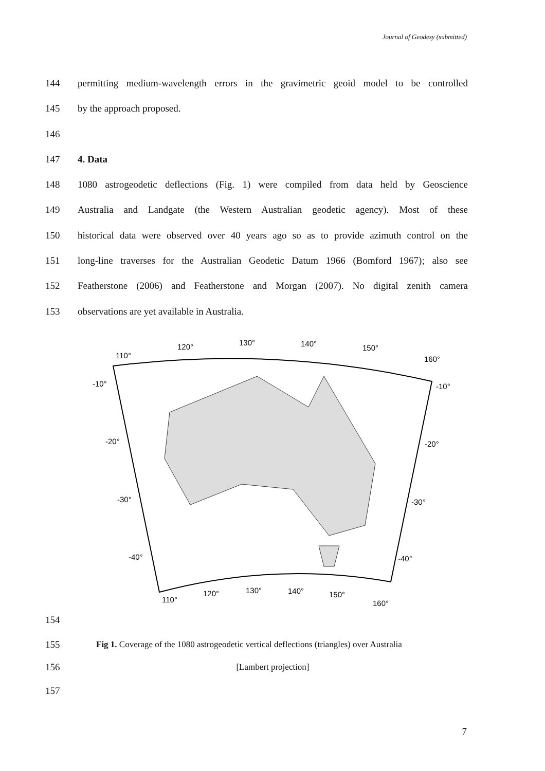Journal of Geodesy (submitted)
144 permitting medium-wavelength errors in the gravimetric geoid model to be controlled
145 by the approach proposed.
146
147 4. Data
148 1080 astrogeodetic deflections (Fig. 1) were compiled from data held by Geoscience
149 Australia and Landgate (the Western Australian geodetic agency). Most of these
150 historical data were observed over 40 years ago so as to provide azimuth control on the
151 long-line traverses for the Australian Geodetic Datum 1966 (Bomford 1967); also see
152 Featherstone (2006) and Featherstone and Morgan (2007). No digital zenith camera
153 observations are yet available in Australia.
110°
120°
130°
140°
150°
160°
-10°
-20°
-30°
-40°
-10°
-20°
-30°
-40°
110°
120°
130°
140°
150°
160°
154
155 Fig 1. Coverage of the 1080 astrogeodetic vertical deflections (triangles) over Australia
156 [Lambert projection]
157
7